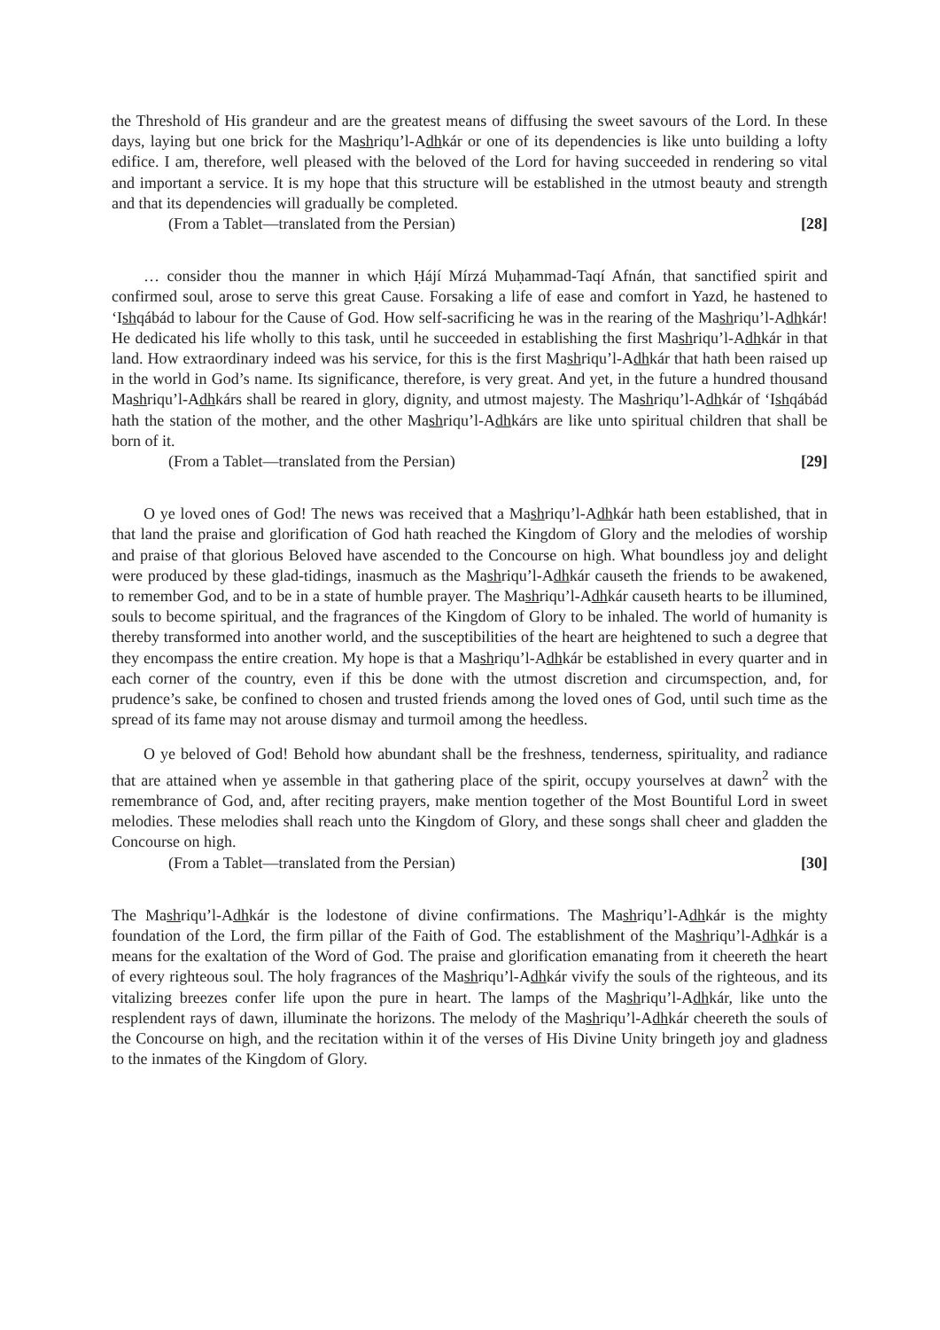the Threshold of His grandeur and are the greatest means of diffusing the sweet savours of the Lord. In these days, laying but one brick for the Mashriqu’l-Adhkár or one of its dependencies is like unto building a lofty edifice. I am, therefore, well pleased with the beloved of the Lord for having succeeded in rendering so vital and important a service. It is my hope that this structure will be established in the utmost beauty and strength and that its dependencies will gradually be completed.
(From a Tablet—translated from the Persian) [28]
… consider thou the manner in which Ḥájí Mírzá Muḥammad-Taqí Afnán, that sanctified spirit and confirmed soul, arose to serve this great Cause. Forsaking a life of ease and comfort in Yazd, he hastened to ‘Ishqábád to labour for the Cause of God. How self-sacrificing he was in the rearing of the Mashriqu’l-Adhkár! He dedicated his life wholly to this task, until he succeeded in establishing the first Mashriqu’l-Adhkár in that land. How extraordinary indeed was his service, for this is the first Mashriqu’l-Adhkár that hath been raised up in the world in God’s name. Its significance, therefore, is very great. And yet, in the future a hundred thousand Mashriqu’l-Adhkárs shall be reared in glory, dignity, and utmost majesty. The Mashriqu’l-Adhkár of ‘Ishqábád hath the station of the mother, and the other Mashriqu’l-Adhkárs are like unto spiritual children that shall be born of it.
(From a Tablet—translated from the Persian) [29]
O ye loved ones of God! The news was received that a Mashriqu’l-Adhkár hath been established, that in that land the praise and glorification of God hath reached the Kingdom of Glory and the melodies of worship and praise of that glorious Beloved have ascended to the Concourse on high. What boundless joy and delight were produced by these glad-tidings, inasmuch as the Mashriqu’l-Adhkár causeth the friends to be awakened, to remember God, and to be in a state of humble prayer. The Mashriqu’l-Adhkár causeth hearts to be illumined, souls to become spiritual, and the fragrances of the Kingdom of Glory to be inhaled. The world of humanity is thereby transformed into another world, and the susceptibilities of the heart are heightened to such a degree that they encompass the entire creation. My hope is that a Mashriqu’l-Adhkár be established in every quarter and in each corner of the country, even if this be done with the utmost discretion and circumspection, and, for prudence’s sake, be confined to chosen and trusted friends among the loved ones of God, until such time as the spread of its fame may not arouse dismay and turmoil among the heedless.
O ye beloved of God! Behold how abundant shall be the freshness, tenderness, spirituality, and radiance that are attained when ye assemble in that gathering place of the spirit, occupy yourselves at dawn<sup>2</sup> with the remembrance of God, and, after reciting prayers, make mention together of the Most Bountiful Lord in sweet melodies. These melodies shall reach unto the Kingdom of Glory, and these songs shall cheer and gladden the Concourse on high.
(From a Tablet—translated from the Persian) [30]
The Mashriqu’l-Adhkár is the lodestone of divine confirmations. The Mashriqu’l-Adhkár is the mighty foundation of the Lord, the firm pillar of the Faith of God. The establishment of the Mashriqu’l-Adhkár is a means for the exaltation of the Word of God. The praise and glorification emanating from it cheereth the heart of every righteous soul. The holy fragrances of the Mashriqu’l-Adhkár vivify the souls of the righteous, and its vitalizing breezes confer life upon the pure in heart. The lamps of the Mashriqu’l-Adhkár, like unto the resplendent rays of dawn, illuminate the horizons. The melody of the Mashriqu’l-Adhkár cheereth the souls of the Concourse on high, and the recitation within it of the verses of His Divine Unity bringeth joy and gladness to the inmates of the Kingdom of Glory.